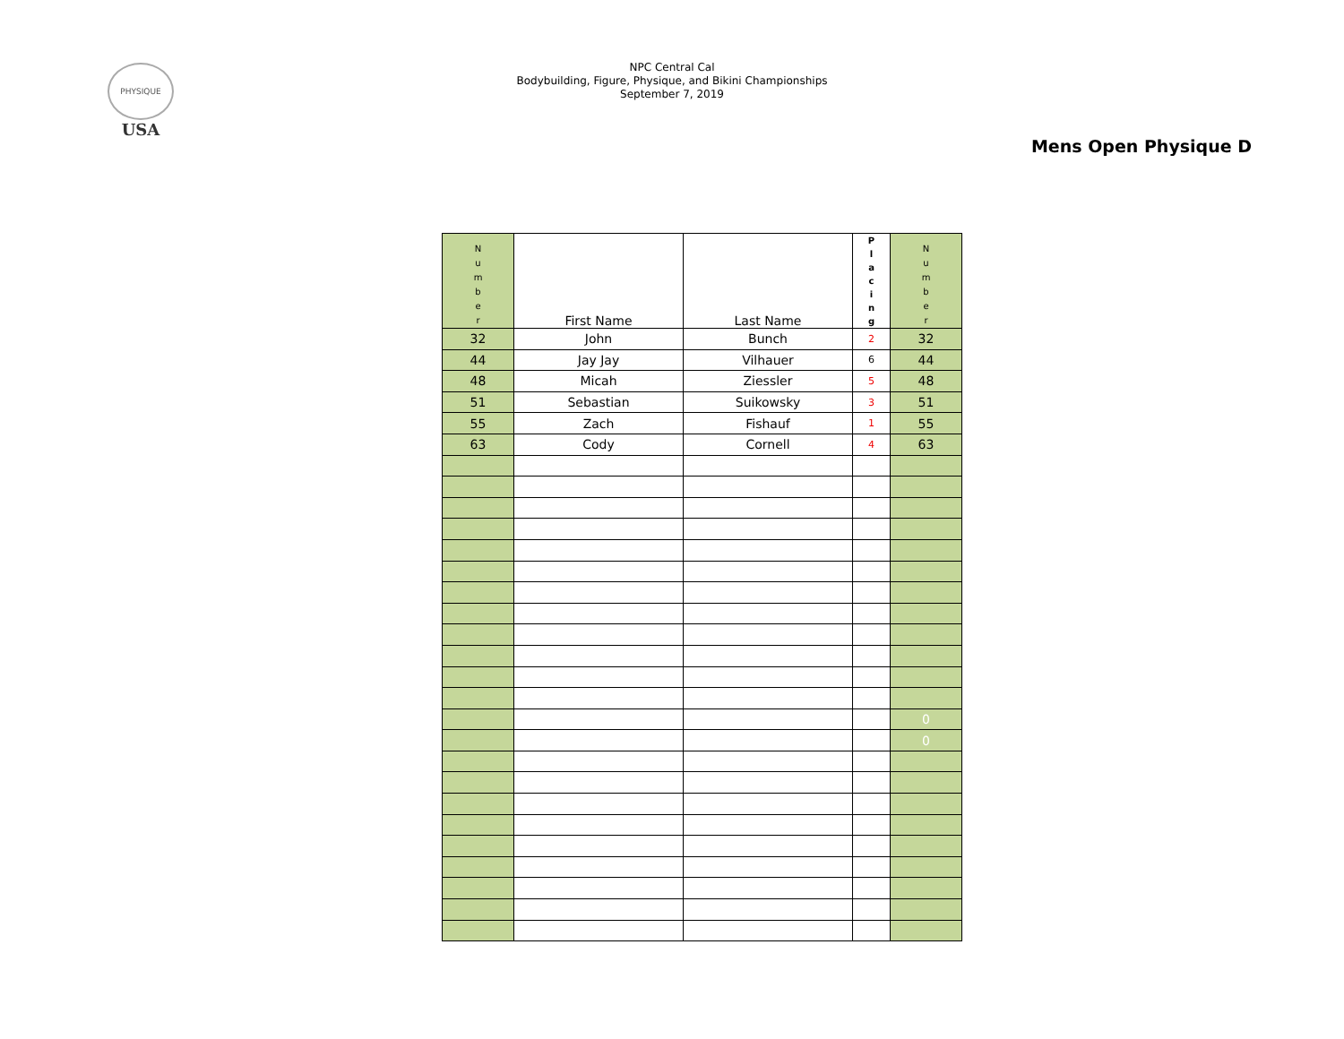PHYSIQUE
USA
NPC Central Cal
Bodybuilding, Figure, Physique, and Bikini Championships
September 7, 2019
Mens Open Physique D
| N u m b e r | First Name | Last Name | P l a c i n g | N u m b e r |
| --- | --- | --- | --- | --- |
| 32 | John | Bunch | 2 | 32 |
| 44 | Jay Jay | Vilhauer | 6 | 44 |
| 48 | Micah | Ziessler | 5 | 48 |
| 51 | Sebastian | Suikowsky | 3 | 51 |
| 55 | Zach | Fishauf | 1 | 55 |
| 63 | Cody | Cornell | 4 | 63 |
| | | | | 0 |
| | | | | 0 |